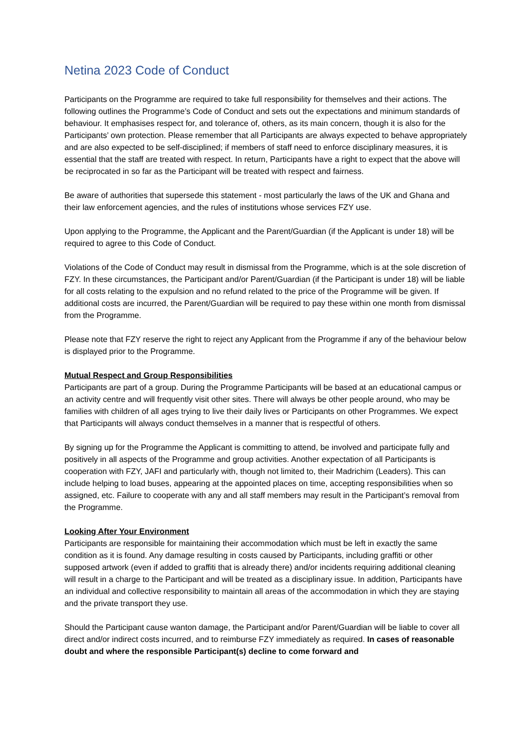Netina 2023 Code of Conduct
Participants on the Programme are required to take full responsibility for themselves and their actions. The following outlines the Programme’s Code of Conduct and sets out the expectations and minimum standards of behaviour. It emphasises respect for, and tolerance of, others, as its main concern, though it is also for the Participants’ own protection. Please remember that all Participants are always expected to behave appropriately and are also expected to be self-disciplined; if members of staff need to enforce disciplinary measures, it is essential that the staff are treated with respect. In return, Participants have a right to expect that the above will be reciprocated in so far as the Participant will be treated with respect and fairness.
Be aware of authorities that supersede this statement - most particularly the laws of the UK and Ghana and their law enforcement agencies, and the rules of institutions whose services FZY use.
Upon applying to the Programme, the Applicant and the Parent/Guardian (if the Applicant is under 18) will be required to agree to this Code of Conduct.
Violations of the Code of Conduct may result in dismissal from the Programme, which is at the sole discretion of FZY. In these circumstances, the Participant and/or Parent/Guardian (if the Participant is under 18) will be liable for all costs relating to the expulsion and no refund related to the price of the Programme will be given. If additional costs are incurred, the Parent/Guardian will be required to pay these within one month from dismissal from the Programme.
Please note that FZY reserve the right to reject any Applicant from the Programme if any of the behaviour below is displayed prior to the Programme.
Mutual Respect and Group Responsibilities
Participants are part of a group. During the Programme Participants will be based at an educational campus or an activity centre and will frequently visit other sites. There will always be other people around, who may be families with children of all ages trying to live their daily lives or Participants on other Programmes. We expect that Participants will always conduct themselves in a manner that is respectful of others.
By signing up for the Programme the Applicant is committing to attend, be involved and participate fully and positively in all aspects of the Programme and group activities. Another expectation of all Participants is cooperation with FZY, JAFI and particularly with, though not limited to, their Madrichim (Leaders). This can include helping to load buses, appearing at the appointed places on time, accepting responsibilities when so assigned, etc. Failure to cooperate with any and all staff members may result in the Participant’s removal from the Programme.
Looking After Your Environment
Participants are responsible for maintaining their accommodation which must be left in exactly the same condition as it is found. Any damage resulting in costs caused by Participants, including graffiti or other supposed artwork (even if added to graffiti that is already there) and/or incidents requiring additional cleaning will result in a charge to the Participant and will be treated as a disciplinary issue. In addition, Participants have an individual and collective responsibility to maintain all areas of the accommodation in which they are staying and the private transport they use.
Should the Participant cause wanton damage, the Participant and/or Parent/Guardian will be liable to cover all direct and/or indirect costs incurred, and to reimburse FZY immediately as required. In cases of reasonable doubt and where the responsible Participant(s) decline to come forward and